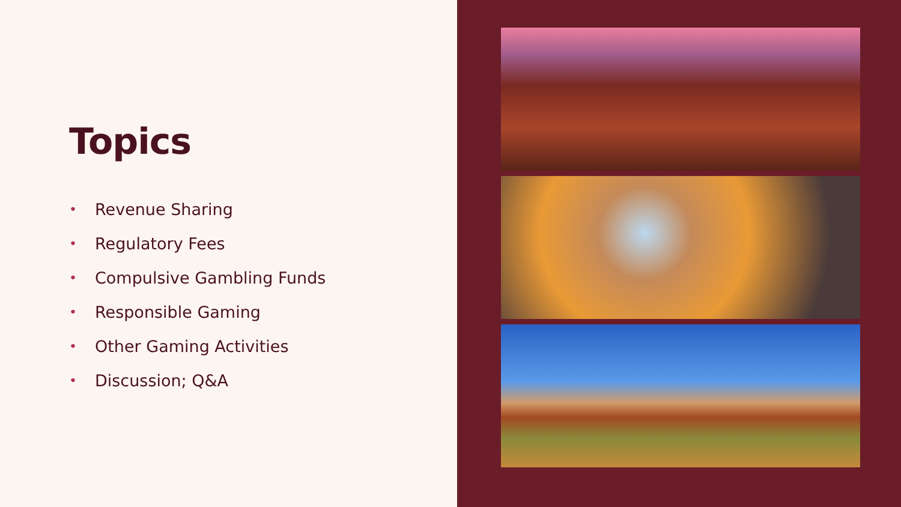Topics
• Revenue Sharing
• Regulatory Fees
• Compulsive Gambling Funds
• Responsible Gaming
• Other Gaming Activities
• Discussion; Q&A